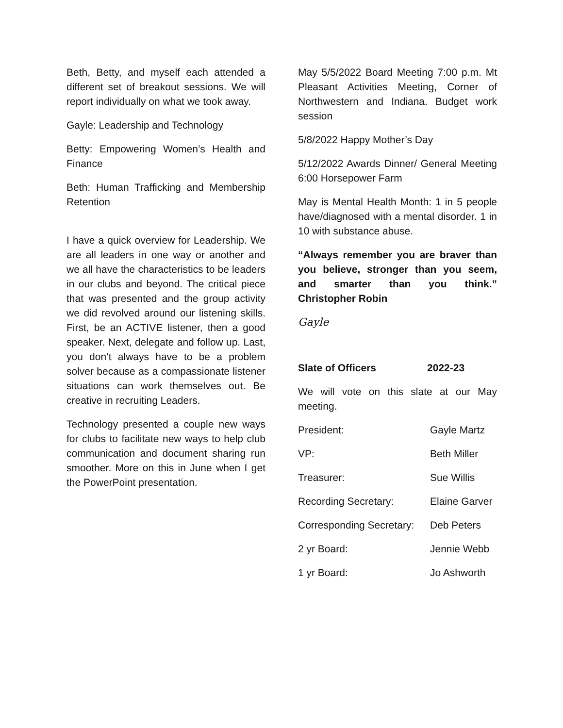Beth, Betty, and myself each attended a different set of breakout sessions. We will report individually on what we took away.
Gayle: Leadership and Technology
Betty: Empowering Women’s Health and Finance
Beth: Human Trafficking and Membership Retention
I have a quick overview for Leadership. We are all leaders in one way or another and we all have the characteristics to be leaders in our clubs and beyond. The critical piece that was presented and the group activity we did revolved around our listening skills. First, be an ACTIVE listener, then a good speaker. Next, delegate and follow up. Last, you don’t always have to be a problem solver because as a compassionate listener situations can work themselves out. Be creative in recruiting Leaders.
Technology presented a couple new ways for clubs to facilitate new ways to help club communication and document sharing run smoother. More on this in June when I get the PowerPoint presentation.
May 5/5/2022 Board Meeting 7:00 p.m. Mt Pleasant Activities Meeting, Corner of Northwestern and Indiana. Budget work session
5/8/2022 Happy Mother’s Day
5/12/2022 Awards Dinner/ General Meeting 6:00 Horsepower Farm
May is Mental Health Month: 1 in 5 people have/diagnosed with a mental disorder. 1 in 10 with substance abuse.
“Always remember you are braver than you believe, stronger than you seem, and smarter than you think.” Christopher Robin
Gayle
Slate of Officers 2022-23
We will vote on this slate at our May meeting.
President: Gayle Martz
VP: Beth Miller
Treasurer: Sue Willis
Recording Secretary: Elaine Garver
Corresponding Secretary: Deb Peters
2 yr Board: Jennie Webb
1 yr Board: Jo Ashworth